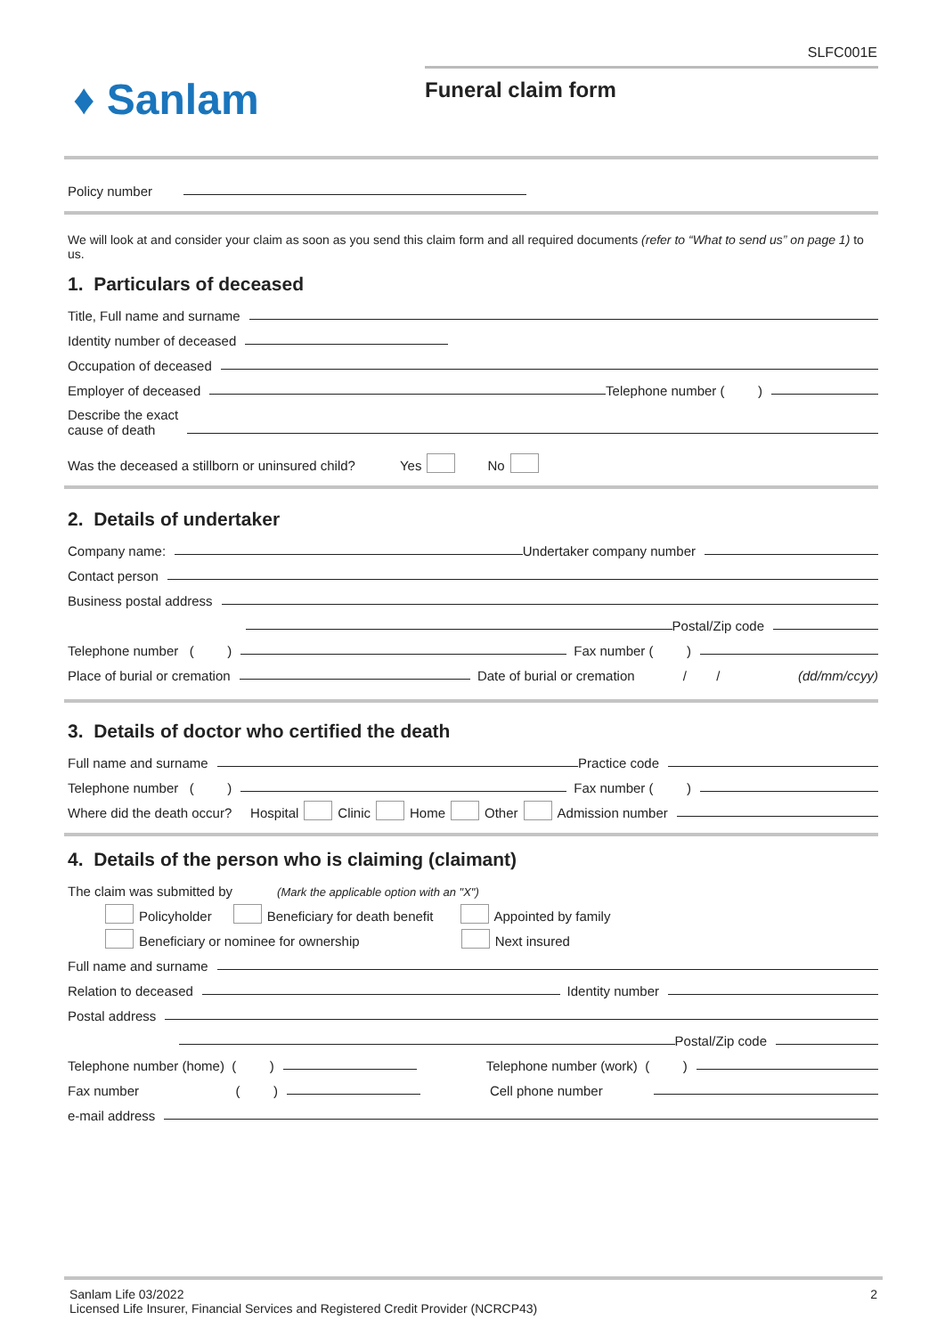SLFC001E
♦ Sanlam
Funeral claim form
Policy number
We will look at and consider your claim as soon as you send this claim form and all required documents (refer to “What to send us” on page 1) to us.
1. Particulars of deceased
Title, Full name and surname
Identity number of deceased
Occupation of deceased
Employer of deceased Telephone number ( )
Describe the exact
cause of death
Was the deceased a stillborn or uninsured child? Yes No
2. Details of undertaker
Company name: Undertaker company number
Contact person
Business postal address
Postal/Zip code
Telephone number ( ) Fax number ( )
Place of burial or cremation Date of burial or cremation / / (dd/mm/ccyy)
3. Details of doctor who certified the death
Full name and surname Practice code
Telephone number ( ) Fax number ( )
Where did the death occur? Hospital Clinic Home Other Admission number
4. Details of the person who is claiming (claimant)
The claim was submitted by (Mark the applicable option with an "X")
Policyholder Beneficiary for death benefit Appointed by family
Beneficiary or nominee for ownership Next insured
Full name and surname
Relation to deceased Identity number
Postal address
Postal/Zip code
Telephone number (home) ( ) Telephone number (work) ( )
Fax number ( ) Cell phone number
e-mail address
2 Sanlam Life 03/2022
Licensed Life Insurer, Financial Services and Registered Credit Provider (NCRCP43)